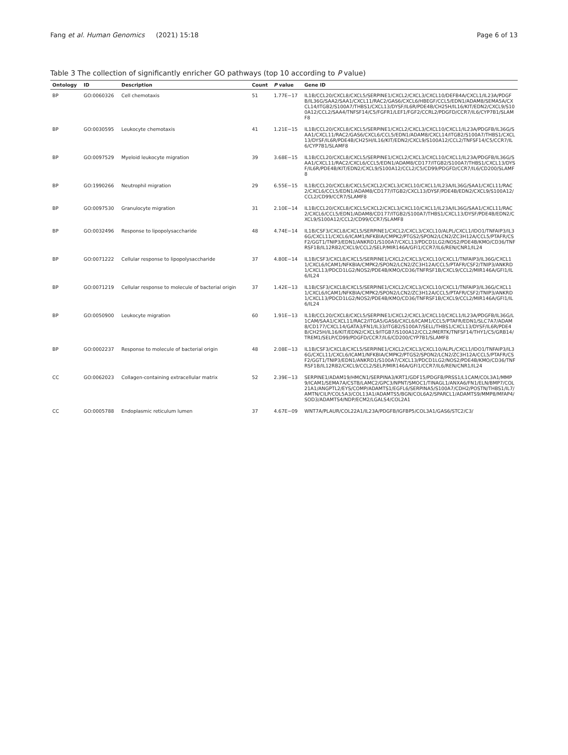Fang et al. Human Genomics (2021) 15:18 Page 6 of 13
Table 3 The collection of significantly enricher GO pathways (top 10 according to P value)
| Ontology | ID | Description | Count | P value | Gene ID |
| --- | --- | --- | --- | --- | --- |
| BP | GO:0060326 | Cell chemotaxis | 51 | 1.77E−17 | IL1B/CCL20/CXCL8/CXCL5/SERPINE1/CXCL2/CXCL3/CXCL10/DEFB4A/CXCL1/IL23A/PDGFB/IL36G/SAA2/SAA1/CXCL11/RAC2/GAS6/CXCL6/HBEGF/CCL5/EDN1/ADAM8/SEMA5A/CXCL14/ITGB2/S100A7/THBS1/CXCL13/DYSF/IL6R/PDE4B/CH25H/IL16/KIT/EDN2/CXCL9/S100A12/CCL2/SAA4/TNFSF14/C5/FGFR1/LEF1/FGF2/CCRL2/PDGFD/CCR7/IL6/CYP7B1/SLAMF8 |
| BP | GO:0030595 | Leukocyte chemotaxis | 41 | 1.21E−15 | IL1B/CCL20/CXCL8/CXCL5/SERPINE1/CXCL2/CXCL3/CXCL10/CXCL1/IL23A/PDGFB/IL36G/SAA1/CXCL11/RAC2/GAS6/CXCL6/CCL5/EDN1/ADAM8/CXCL14/ITGB2/S100A7/THBS1/CXCL13/DYSF/IL6R/PDE4B/CH25H/IL16/KIT/EDN2/CXCL9/S100A12/CCL2/TNFSF14/C5/CCR7/IL6/CYP7B1/SLAMF8 |
| BP | GO:0097529 | Myeloid leukocyte migration | 39 | 3.68E−15 | IL1B/CCL20/CXCL8/CXCL5/SERPINE1/CXCL2/CXCL3/CXCL10/CXCL1/IL23A/PDGFB/IL36G/SAA1/CXCL11/RAC2/CXCL6/CCL5/EDN1/ADAM8/CD177/ITGB2/S100A7/THBS1/CXCL13/DYSF/IL6R/PDE4B/KIT/EDN2/CXCL9/S100A12/CCL2/C5/CD99/PDGFD/CCR7/IL6/CD200/SLAMF8 |
| BP | GO:1990266 | Neutrophil migration | 29 | 6.55E−15 | IL1B/CCL20/CXCL8/CXCL5/CXCL2/CXCL3/CXCL10/CXCL1/IL23A/IL36G/SAA1/CXCL11/RAC2/CXCL6/CCL5/EDN1/ADAM8/CD177/ITGB2/CXCL13/DYSF/PDE4B/EDN2/CXCL9/S100A12/CCL2/CD99/CCR7/SLAMF8 |
| BP | GO:0097530 | Granulocyte migration | 31 | 2.10E−14 | IL1B/CCL20/CXCL8/CXCL5/CXCL2/CXCL3/CXCL10/CXCL1/IL23A/IL36G/SAA1/CXCL11/RAC2/CXCL6/CCL5/EDN1/ADAM8/CD177/ITGB2/S100A7/THBS1/CXCL13/DYSF/PDE4B/EDN2/CXCL9/S100A12/CCL2/CD99/CCR7/SLAMF8 |
| BP | GO:0032496 | Response to lipopolysaccharide | 48 | 4.74E−14 | IL1B/CSF3/CXCL8/CXCL5/SERPINE1/CXCL2/CXCL3/CXCL10/ALPL/CXCL1/IDO1/TNFAIP3/IL36G/CXCL11/CXCL6/ICAM1/NFKBIA/CMPK2/PTGS2/SPON2/LCN2/ZC3H12A/CCL5/PTAFR/CSF2/GGT1/TNIP3/EDN1/ANKRD1/S100A7/CXCL13/PDCD1LG2/NOS2/PDE4B/KMO/CD36/TNFRSF1B/IL12RB2/CXCL9/CCL2/SELP/MIR146A/GFI1/CCR7/IL6/REN/CNR1/IL24 |
| BP | GO:0071222 | Cellular response to lipopolysaccharide | 37 | 4.80E−14 | IL1B/CSF3/CXCL8/CXCL5/SERPINE1/CXCL2/CXCL3/CXCL10/CXCL1/TNFAIP3/IL36G/CXCL11/CXCL6/ICAM1/NFKBIA/CMPK2/SPON2/LCN2/ZC3H12A/CCL5/PTAFR/CSF2/TNIP3/ANKRD1/CXCL13/PDCD1LG2/NOS2/PDE4B/KMO/CD36/TNFRSF1B/CXCL9/CCL2/MIR146A/GFI1/IL6/IL24 |
| BP | GO:0071219 | Cellular response to molecule of bacterial origin | 37 | 1.42E−13 | IL1B/CSF3/CXCL8/CXCL5/SERPINE1/CXCL2/CXCL3/CXCL10/CXCL1/TNFAIP3/IL36G/CXCL11/CXCL6/ICAM1/NFKBIA/CMPK2/SPON2/LCN2/ZC3H12A/CCL5/PTAFR/CSF2/TNIP3/ANKRD1/CXCL13/PDCD1LG2/NOS2/PDE4B/KMO/CD36/TNFRSF1B/CXCL9/CCL2/MIR146A/GFI1/IL6/IL24 |
| BP | GO:0050900 | Leukocyte migration | 60 | 1.91E−13 | IL1B/CCL20/CXCL8/CXCL5/SERPINE1/CXCL2/CXCL3/CXCL10/CXCL1/IL23A/PDGFB/IL36G/L1CAM/SAA1/CXCL11/RAC2/ITGA5/GAS6/CXCL6/ICAM1/CCL5/PTAFR/EDN1/SLC7A7/ADAM8/CD177/CXCL14/GATA3/FN1/IL33/ITGB2/S100A7/SELL/THBS1/CXCL13/DYSF/IL6R/PDE4B/CH25H/IL16/KIT/EDN2/CXCL9/ITGB7/S100A12/CCL2/MERTK/TNFSF14/THY1/C5/GRB14/TREM1/SELP/CD99/PDGFD/CCR7/IL6/CD200/CYP7B1/SLAMF8 |
| BP | GO:0002237 | Response to molecule of bacterial origin | 48 | 2.08E−13 | IL1B/CSF3/CXCL8/CXCL5/SERPINE1/CXCL2/CXCL3/CXCL10/ALPL/CXCL1/IDO1/TNFAIP3/IL36G/CXCL11/CXCL6/ICAM1/NFKBIA/CMPK2/PTGS2/SPON2/LCN2/ZC3H12A/CCL5/PTAFR/CSF2/GGT1/TNIP3/EDN1/ANKRD1/S100A7/CXCL13/PDCD1LG2/NOS2/PDE4B/KMO/CD36/TNFRSF1B/IL12RB2/CXCL9/CCL2/SELP/MIR146A/GFI1/CCR7/IL6/REN/CNR1/IL24 |
| CC | GO:0062023 | Collagen-containing extracellular matrix | 52 | 2.39E−13 | SERPINE1/ADAM19/HMCN1/SERPINA3/KRT1/GDF15/PDGFB/PRSS1/L1CAM/COL3A1/MMP9/ICAM1/SEMA7A/CSTB/LAMC2/GPC3/NPNT/SMOC1/TINAGL1/ANXA6/FN1/ELN/BMP7/COL21A1/ANGPTL2/EYS/COMP/ADAMTS1/EGFL6/SERPINA5/S100A7/CDH2/POSTN/THBS1/IL7/AMTN/CILP/COL5A3/COL13A1/ADAMTS5/BGN/COL6A2/SPARCL1/ADAMTS9/MMP8/MFAP4/SOD3/ADAMTS4/NDP/ECM2/LGALS4/COL2A1 |
| CC | GO:0005788 | Endoplasmic reticulum lumen | 37 | 4.67E−09 | WNT7A/PLAUR/COL22A1/IL23A/PDGFB/IGFBP5/COL3A1/GAS6/STC2/C3/ |